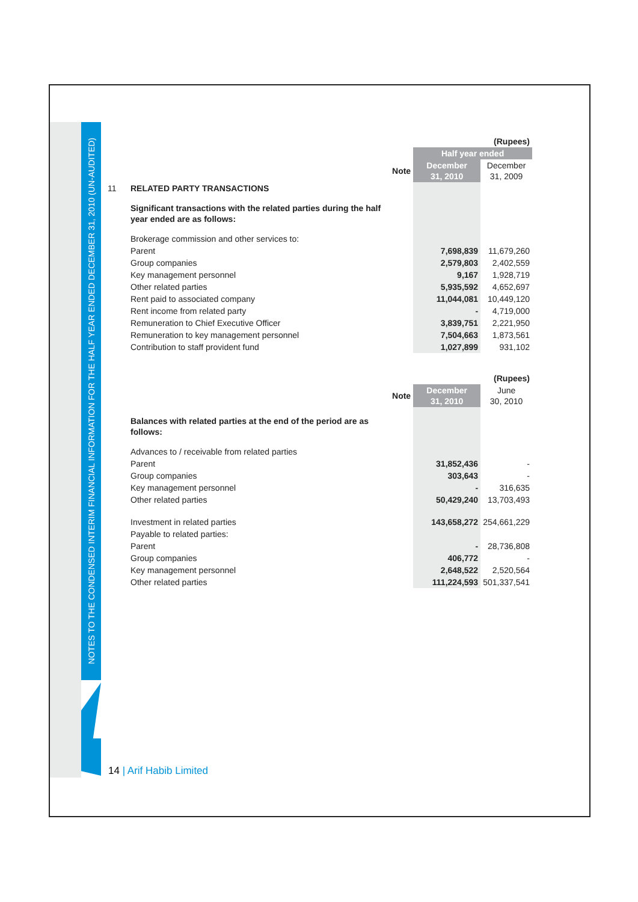NOTES TO THE CONDENSED INTERIM FINANCIAL INFORMATION FOR THE HALF YEAR ENDED DECEMBER 31, 2010 (UN-AUDITED)
| | | | | (Rupees) |
| | | | Half year ended | |
| | | Note | December 31, 2010 | December 31, 2009 |
| 11 | RELATED PARTY TRANSACTIONS | | | |
| | Significant transactions with the related parties during the half year ended are as follows: | | | |
| | Brokerage commission and other services to: | | | |
| | Parent | | 7,698,839 | 11,679,260 |
| | Group companies | | 2,579,803 | 2,402,559 |
| | Key management personnel | | 9,167 | 1,928,719 |
| | Other related parties | | 5,935,592 | 4,652,697 |
| | Rent paid to associated company | | 11,044,081 | 10,449,120 |
| | Rent income from related party | | - | 4,719,000 |
| | Remuneration to Chief Executive Officer | | 3,839,751 | 2,221,950 |
| | Remuneration to key management personnel | | 7,504,663 | 1,873,561 |
| | Contribution to staff provident fund | | 1,027,899 | 931,102 |
| | | | | (Rupees) |
| | | Note | December 31, 2010 | June 30, 2010 |
| | Balances with related parties at the end of the period are as follows: | | | |
| | Advances to / receivable from related parties | | | |
| | Parent | | 31,852,436 | - |
| | Group companies | | 303,643 | - |
| | Key management personnel | | - | 316,635 |
| | Other related parties | | 50,429,240 | 13,703,493 |
| | Investment in related parties | | 143,658,272 | 254,661,229 |
| | Payable to related parties: | | | |
| | Parent | | - | 28,736,808 |
| | Group companies | | 406,772 | - |
| | Key management personnel | | 2,648,522 | 2,520,564 |
| | Other related parties | | 111,224,593 | 501,337,541 |
14 | Arif Habib Limited